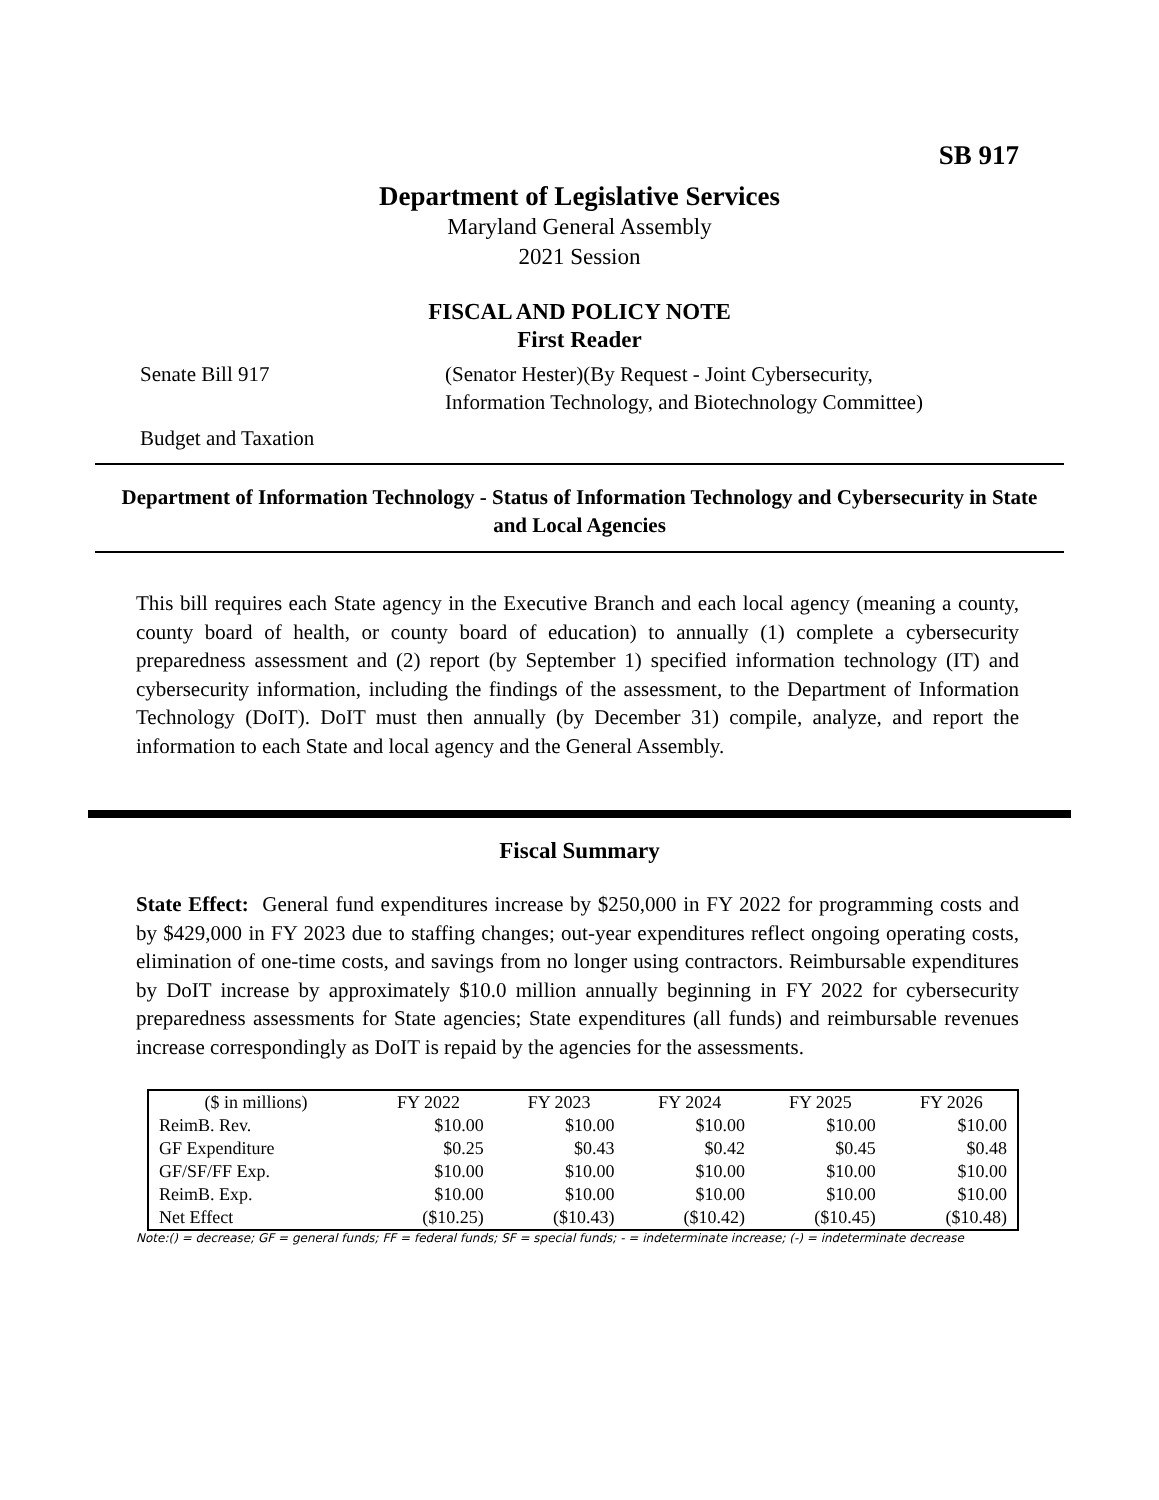SB 917
Department of Legislative Services
Maryland General Assembly
2021 Session
FISCAL AND POLICY NOTE
First Reader
Senate Bill 917 (Senator Hester)(By Request - Joint Cybersecurity,
Information Technology, and Biotechnology Committee)
Budget and Taxation
Department of Information Technology - Status of Information Technology and Cybersecurity in State and Local Agencies
This bill requires each State agency in the Executive Branch and each local agency (meaning a county, county board of health, or county board of education) to annually (1) complete a cybersecurity preparedness assessment and (2) report (by September 1) specified information technology (IT) and cybersecurity information, including the findings of the assessment, to the Department of Information Technology (DoIT). DoIT must then annually (by December 31) compile, analyze, and report the information to each State and local agency and the General Assembly.
Fiscal Summary
State Effect: General fund expenditures increase by $250,000 in FY 2022 for programming costs and by $429,000 in FY 2023 due to staffing changes; out-year expenditures reflect ongoing operating costs, elimination of one-time costs, and savings from no longer using contractors. Reimbursable expenditures by DoIT increase by approximately $10.0 million annually beginning in FY 2022 for cybersecurity preparedness assessments for State agencies; State expenditures (all funds) and reimbursable revenues increase correspondingly as DoIT is repaid by the agencies for the assessments.
| ($ in millions) | FY 2022 | FY 2023 | FY 2024 | FY 2025 | FY 2026 |
| --- | --- | --- | --- | --- | --- |
| ReimB. Rev. | $10.00 | $10.00 | $10.00 | $10.00 | $10.00 |
| GF Expenditure | $0.25 | $0.43 | $0.42 | $0.45 | $0.48 |
| GF/SF/FF Exp. | $10.00 | $10.00 | $10.00 | $10.00 | $10.00 |
| ReimB. Exp. | $10.00 | $10.00 | $10.00 | $10.00 | $10.00 |
| Net Effect | ($10.25) | ($10.43) | ($10.42) | ($10.45) | ($10.48) |
Note:() = decrease; GF = general funds; FF = federal funds; SF = special funds; - = indeterminate increase; (-) = indeterminate decrease